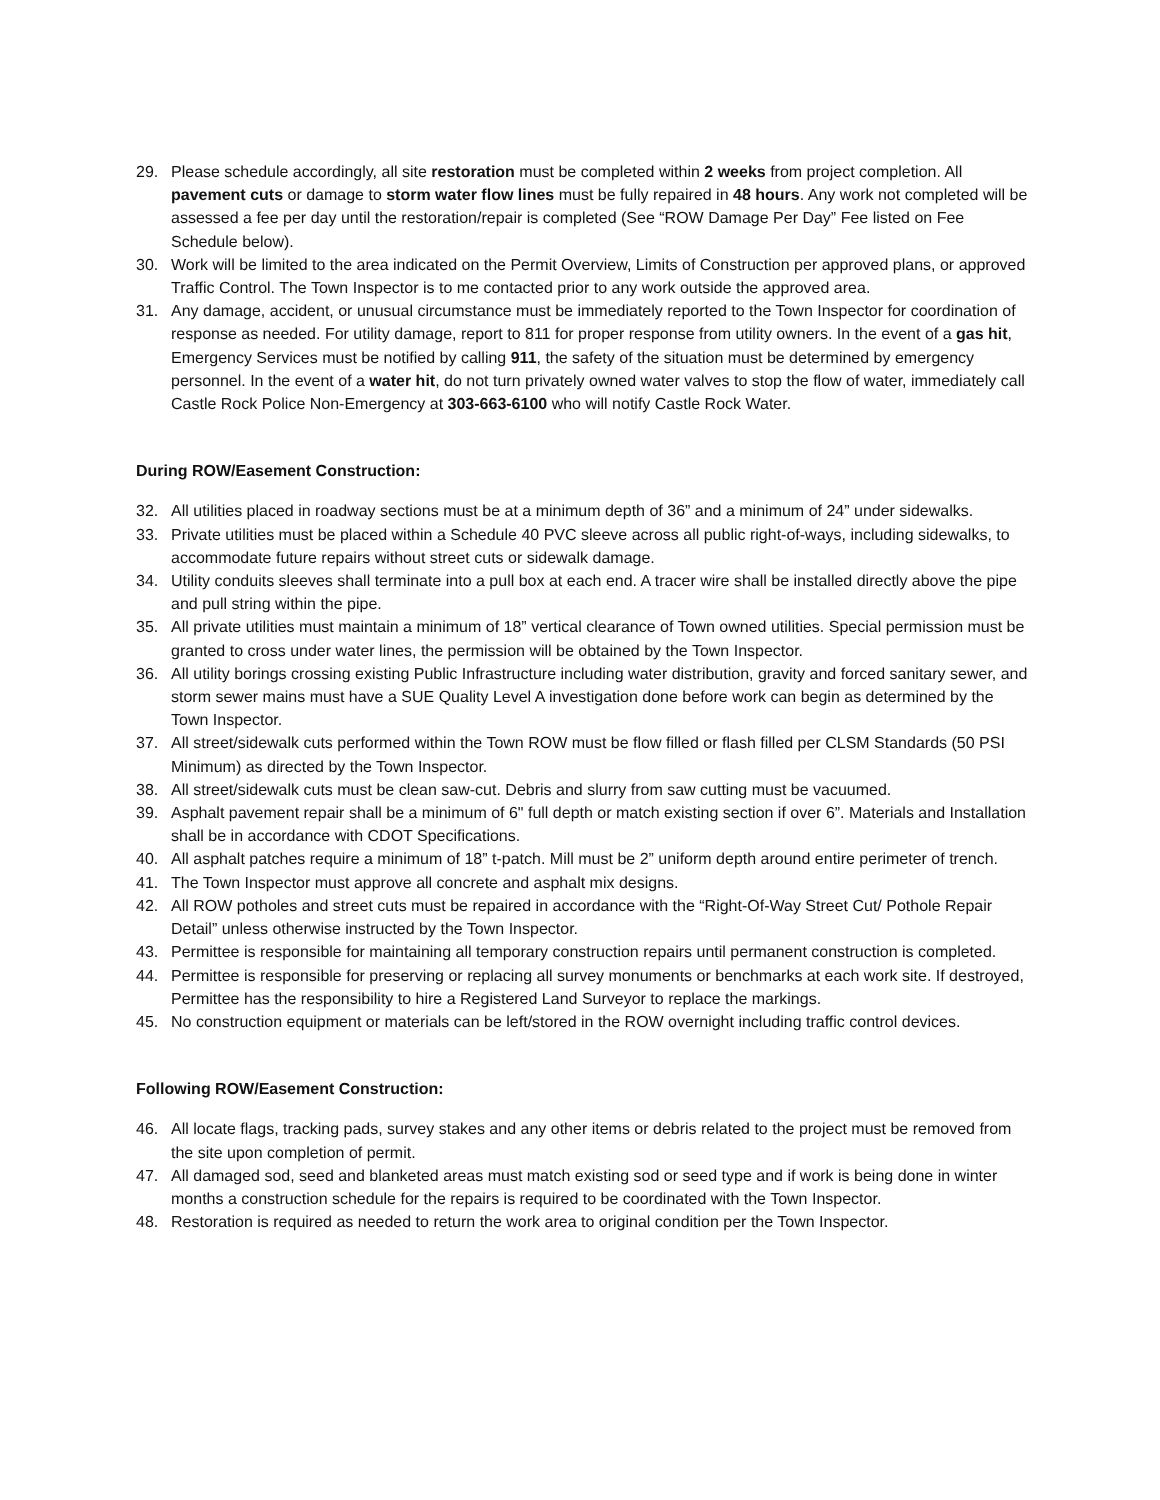29. Please schedule accordingly, all site restoration must be completed within 2 weeks from project completion. All pavement cuts or damage to storm water flow lines must be fully repaired in 48 hours. Any work not completed will be assessed a fee per day until the restoration/repair is completed (See “ROW Damage Per Day” Fee listed on Fee Schedule below).
30. Work will be limited to the area indicated on the Permit Overview, Limits of Construction per approved plans, or approved Traffic Control. The Town Inspector is to me contacted prior to any work outside the approved area.
31. Any damage, accident, or unusual circumstance must be immediately reported to the Town Inspector for coordination of response as needed. For utility damage, report to 811 for proper response from utility owners. In the event of a gas hit, Emergency Services must be notified by calling 911, the safety of the situation must be determined by emergency personnel. In the event of a water hit, do not turn privately owned water valves to stop the flow of water, immediately call Castle Rock Police Non-Emergency at 303-663-6100 who will notify Castle Rock Water.
During ROW/Easement Construction:
32. All utilities placed in roadway sections must be at a minimum depth of 36” and a minimum of 24” under sidewalks.
33. Private utilities must be placed within a Schedule 40 PVC sleeve across all public right-of-ways, including sidewalks, to accommodate future repairs without street cuts or sidewalk damage.
34. Utility conduits sleeves shall terminate into a pull box at each end. A tracer wire shall be installed directly above the pipe and pull string within the pipe.
35. All private utilities must maintain a minimum of 18” vertical clearance of Town owned utilities. Special permission must be granted to cross under water lines, the permission will be obtained by the Town Inspector.
36. All utility borings crossing existing Public Infrastructure including water distribution, gravity and forced sanitary sewer, and storm sewer mains must have a SUE Quality Level A investigation done before work can begin as determined by the Town Inspector.
37. All street/sidewalk cuts performed within the Town ROW must be flow filled or flash filled per CLSM Standards (50 PSI Minimum) as directed by the Town Inspector.
38. All street/sidewalk cuts must be clean saw-cut. Debris and slurry from saw cutting must be vacuumed.
39. Asphalt pavement repair shall be a minimum of 6" full depth or match existing section if over 6”. Materials and Installation shall be in accordance with CDOT Specifications.
40. All asphalt patches require a minimum of 18” t-patch. Mill must be 2” uniform depth around entire perimeter of trench.
41. The Town Inspector must approve all concrete and asphalt mix designs.
42. All ROW potholes and street cuts must be repaired in accordance with the “Right-Of-Way Street Cut/ Pothole Repair Detail” unless otherwise instructed by the Town Inspector.
43. Permittee is responsible for maintaining all temporary construction repairs until permanent construction is completed.
44. Permittee is responsible for preserving or replacing all survey monuments or benchmarks at each work site. If destroyed, Permittee has the responsibility to hire a Registered Land Surveyor to replace the markings.
45. No construction equipment or materials can be left/stored in the ROW overnight including traffic control devices.
Following ROW/Easement Construction:
46. All locate flags, tracking pads, survey stakes and any other items or debris related to the project must be removed from the site upon completion of permit.
47. All damaged sod, seed and blanketed areas must match existing sod or seed type and if work is being done in winter months a construction schedule for the repairs is required to be coordinated with the Town Inspector.
48. Restoration is required as needed to return the work area to original condition per the Town Inspector.